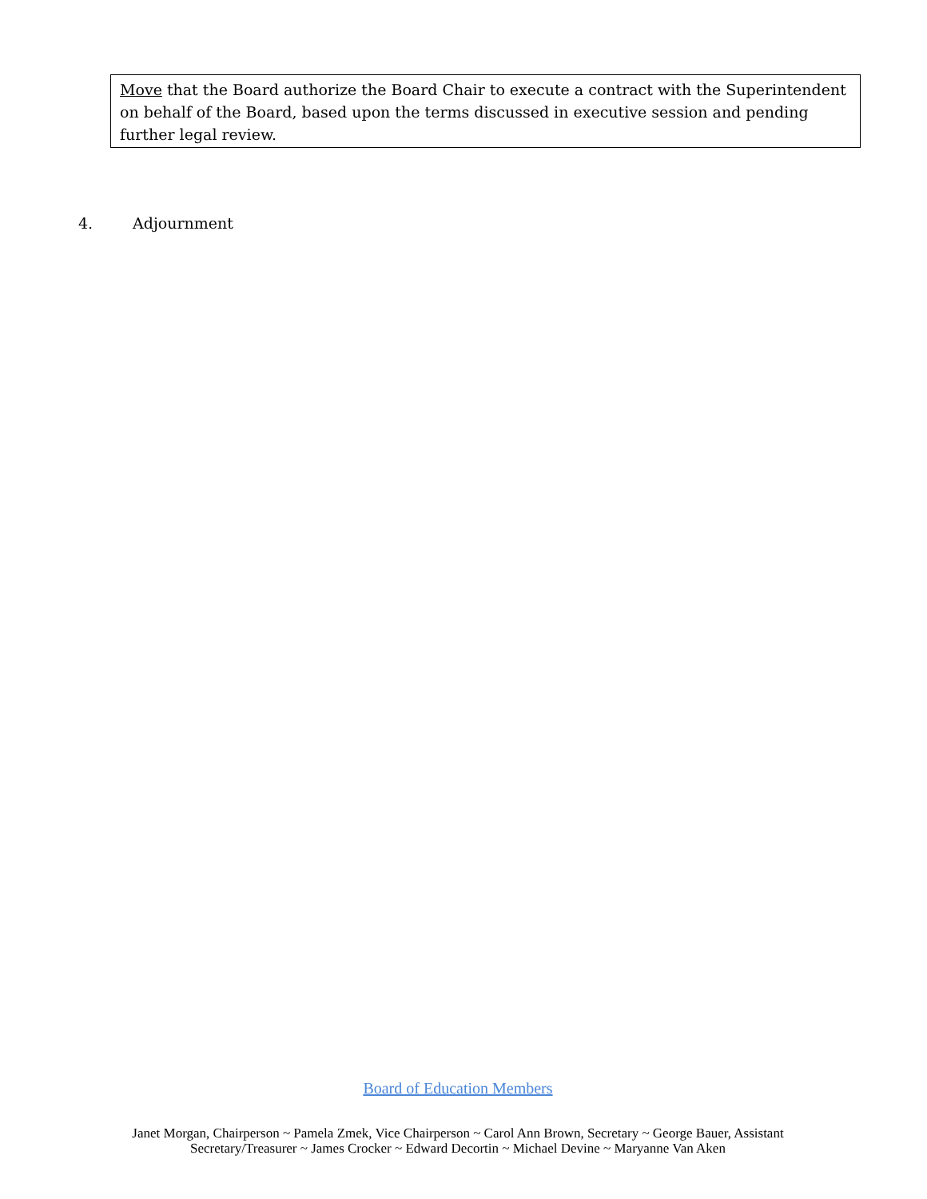Move that the Board authorize the Board Chair to execute a contract with the Superintendent on behalf of the Board, based upon the terms discussed in executive session and pending further legal review.
4. Adjournment
Board of Education Members
Janet Morgan, Chairperson ~ Pamela Zmek, Vice Chairperson ~ Carol Ann Brown, Secretary ~ George Bauer, Assistant
Secretary/Treasurer ~ James Crocker ~ Edward Decortin ~ Michael Devine ~ Maryanne Van Aken